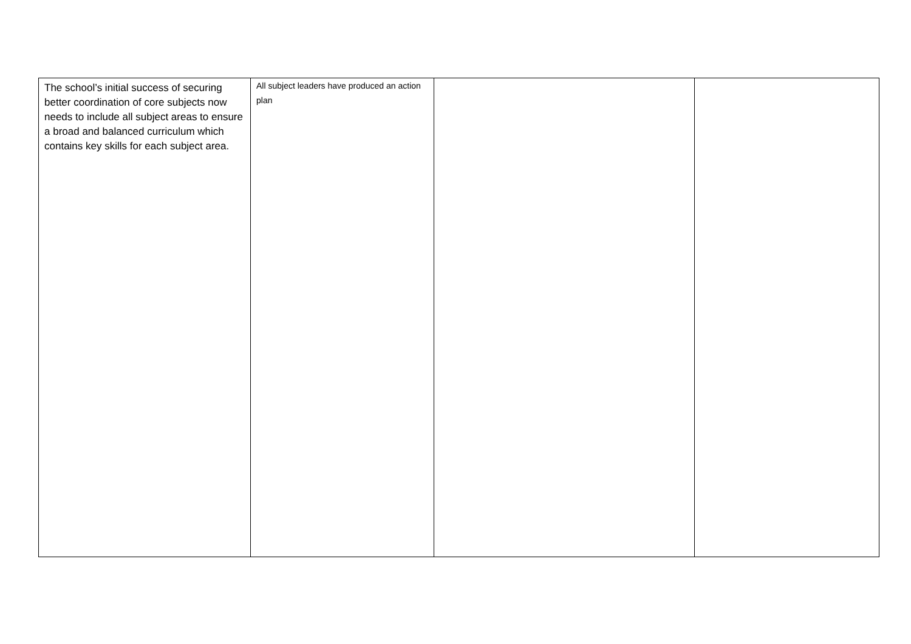| The school’s initial success of securing better coordination of core subjects now needs to include all subject areas to ensure a broad and balanced curriculum which contains key skills for each subject area. | All subject leaders have produced an action plan | | |